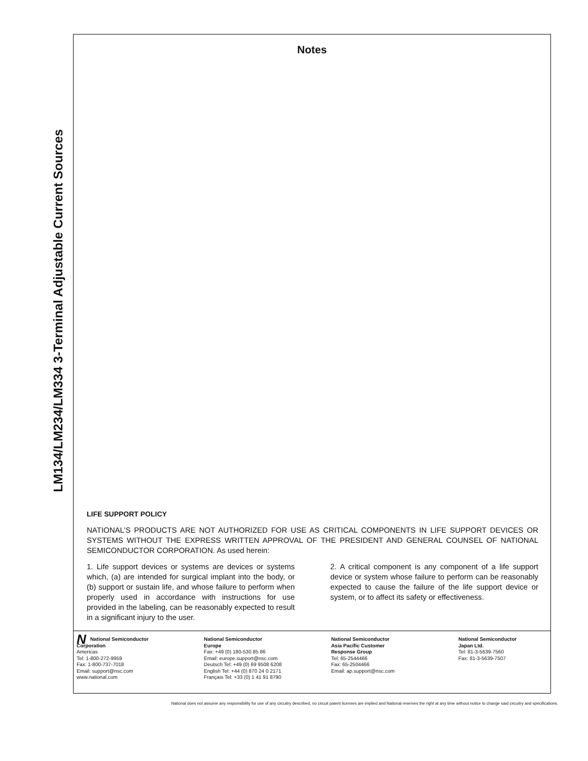LM134/LM234/LM334 3-Terminal Adjustable Current Sources
Notes
LIFE SUPPORT POLICY
NATIONAL’S PRODUCTS ARE NOT AUTHORIZED FOR USE AS CRITICAL COMPONENTS IN LIFE SUPPORT DEVICES OR SYSTEMS WITHOUT THE EXPRESS WRITTEN APPROVAL OF THE PRESIDENT AND GENERAL COUNSEL OF NATIONAL SEMICONDUCTOR CORPORATION. As used herein:
1. Life support devices or systems are devices or systems which, (a) are intended for surgical implant into the body, or (b) support or sustain life, and whose failure to perform when properly used in accordance with instructions for use provided in the labeling, can be reasonably expected to result in a significant injury to the user.
2. A critical component is any component of a life support device or system whose failure to perform can be reasonably expected to cause the failure of the life support device or system, or to affect its safety or effectiveness.
NNational Semiconductor
Corporation
Americas
Tel: 1-800-272-9959
Fax: 1-800-737-7018
Email: support@nsc.com
www.national.com
National Semiconductor
Europe
Fax: +49 (0) 180-530 85 86
Email: europe.support@nsc.com
Deutsch Tel: +49 (0) 69 9508 6208
English Tel: +44 (0) 870 24 0 2171
Français Tel: +33 (0) 1 41 91 8790
National Semiconductor
Asia Pacific Customer
Response Group
Tel: 65-2544466
Fax: 65-2504466
Email: ap.support@nsc.com
National Semiconductor
Japan Ltd.
Tel: 81-3-5639-7560
Fax: 81-3-5639-7507
National does not assume any responsibility for use of any circuitry described, no circuit patent licenses are implied and National reserves the right at any time without notice to change said circuitry and specifications.